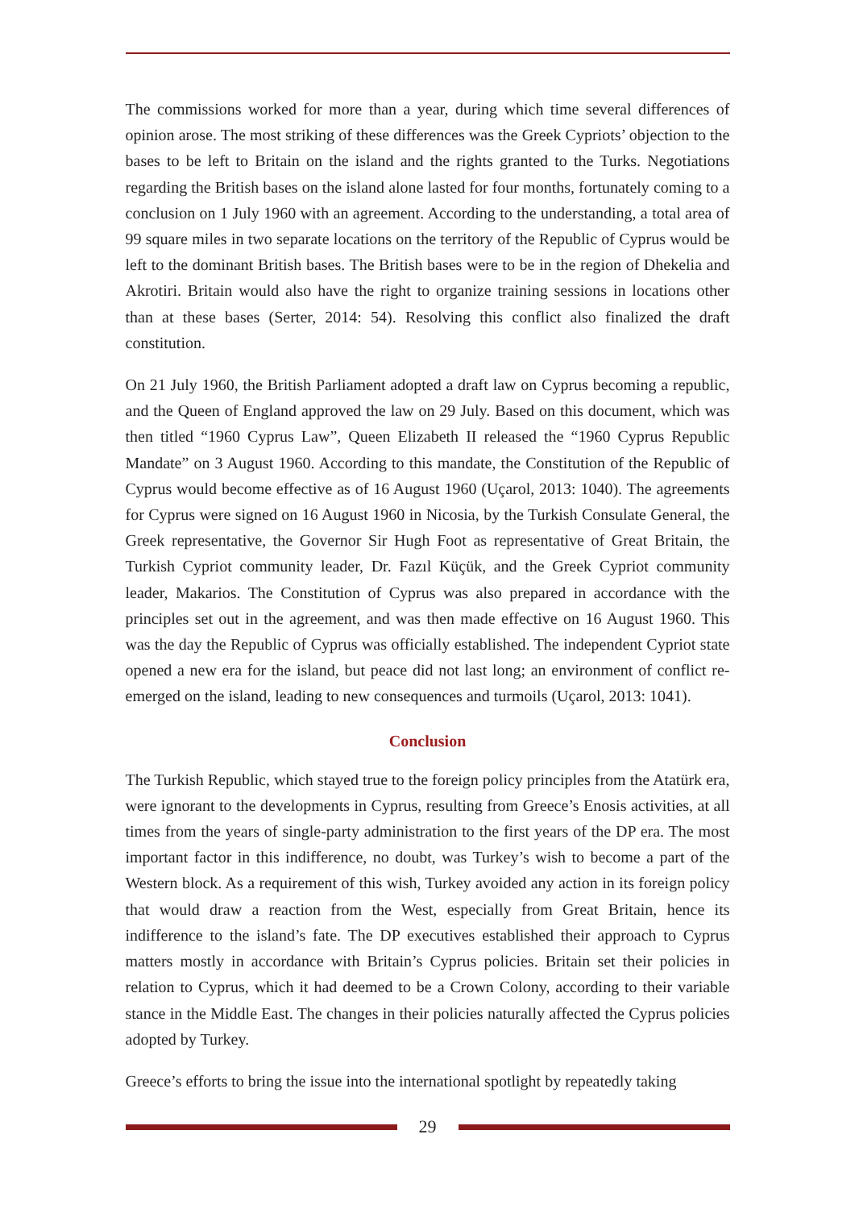The commissions worked for more than a year, during which time several differences of opinion arose. The most striking of these differences was the Greek Cypriots’ objection to the bases to be left to Britain on the island and the rights granted to the Turks. Negotiations regarding the British bases on the island alone lasted for four months, fortunately coming to a conclusion on 1 July 1960 with an agreement. According to the understanding, a total area of 99 square miles in two separate locations on the territory of the Republic of Cyprus would be left to the dominant British bases. The British bases were to be in the region of Dhekelia and Akrotiri. Britain would also have the right to organize training sessions in locations other than at these bases (Serter, 2014: 54). Resolving this conflict also finalized the draft constitution.
On 21 July 1960, the British Parliament adopted a draft law on Cyprus becoming a republic, and the Queen of England approved the law on 29 July. Based on this document, which was then titled “1960 Cyprus Law”, Queen Elizabeth II released the “1960 Cyprus Republic Mandate” on 3 August 1960. According to this mandate, the Constitution of the Republic of Cyprus would become effective as of 16 August 1960 (Uçarol, 2013: 1040). The agreements for Cyprus were signed on 16 August 1960 in Nicosia, by the Turkish Consulate General, the Greek representative, the Governor Sir Hugh Foot as representative of Great Britain, the Turkish Cypriot community leader, Dr. Fazıl Küçük, and the Greek Cypriot community leader, Makarios. The Constitution of Cyprus was also prepared in accordance with the principles set out in the agreement, and was then made effective on 16 August 1960. This was the day the Republic of Cyprus was officially established. The independent Cypriot state opened a new era for the island, but peace did not last long; an environment of conflict re-emerged on the island, leading to new consequences and turmoils (Uçarol, 2013: 1041).
Conclusion
The Turkish Republic, which stayed true to the foreign policy principles from the Atatürk era, were ignorant to the developments in Cyprus, resulting from Greece’s Enosis activities, at all times from the years of single-party administration to the first years of the DP era. The most important factor in this indifference, no doubt, was Turkey’s wish to become a part of the Western block. As a requirement of this wish, Turkey avoided any action in its foreign policy that would draw a reaction from the West, especially from Great Britain, hence its indifference to the island’s fate. The DP executives established their approach to Cyprus matters mostly in accordance with Britain’s Cyprus policies. Britain set their policies in relation to Cyprus, which it had deemed to be a Crown Colony, according to their variable stance in the Middle East. The changes in their policies naturally affected the Cyprus policies adopted by Turkey.
Greece’s efforts to bring the issue into the international spotlight by repeatedly taking
29